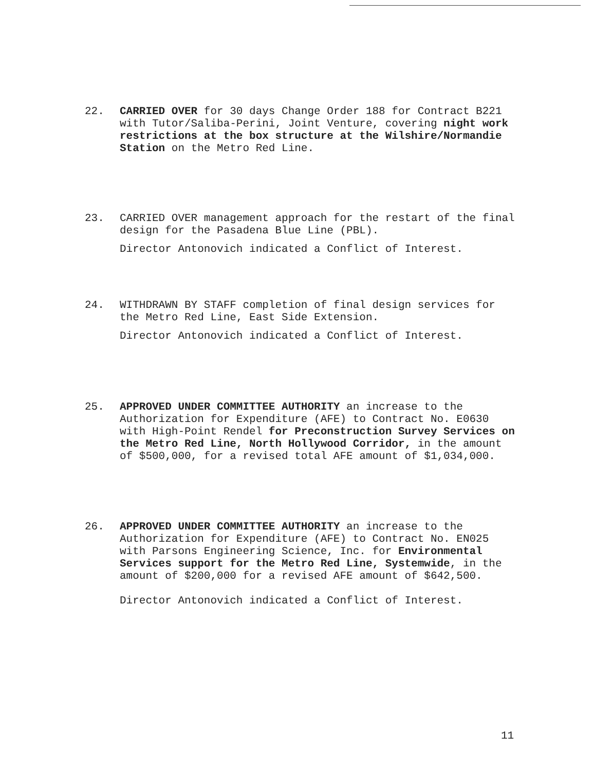22. CARRIED OVER for 30 days Change Order 188 for Contract B221 with Tutor/Saliba-Perini, Joint Venture, covering night work restrictions at the box structure at the Wilshire/Normandie Station on the Metro Red Line.
23. CARRIED OVER management approach for the restart of the final design for the Pasadena Blue Line (PBL).
Director Antonovich indicated a Conflict of Interest.
24. WITHDRAWN BY STAFF completion of final design services for the Metro Red Line, East Side Extension.
Director Antonovich indicated a Conflict of Interest.
25. APPROVED UNDER COMMITTEE AUTHORITY an increase to the Authorization for Expenditure (AFE) to Contract No. E0630 with High-Point Rendel for Preconstruction Survey Services on the Metro Red Line, North Hollywood Corridor, in the amount of $500,000, for a revised total AFE amount of $1,034,000.
26. APPROVED UNDER COMMITTEE AUTHORITY an increase to the Authorization for Expenditure (AFE) to Contract No. EN025 with Parsons Engineering Science, Inc. for Environmental Services support for the Metro Red Line, Systemwide, in the amount of $200,000 for a revised AFE amount of $642,500.
Director Antonovich indicated a Conflict of Interest.
11